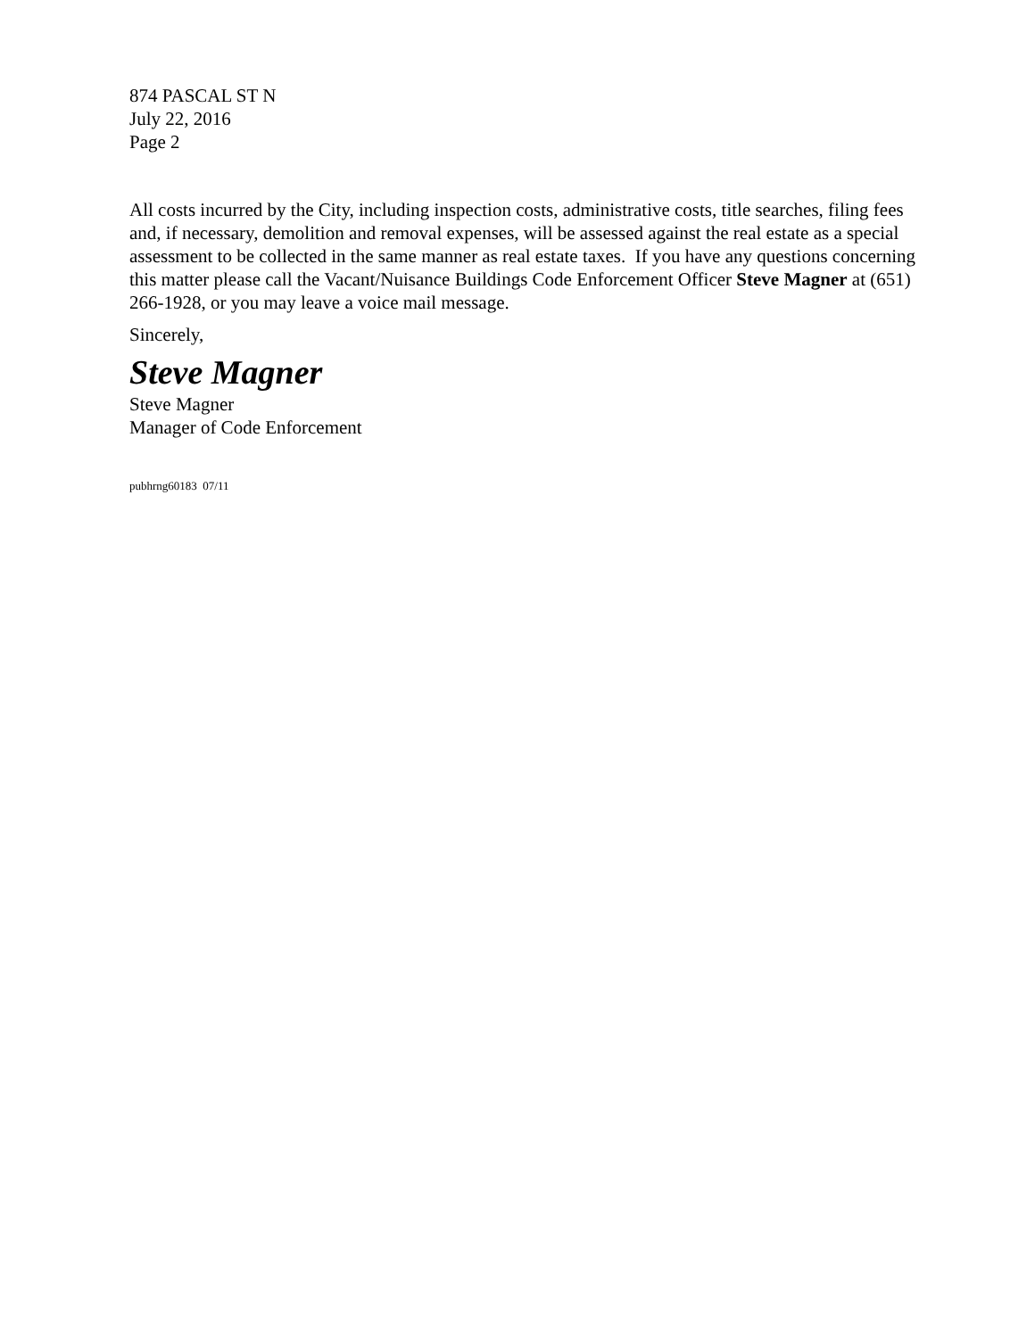874 PASCAL ST N
July 22, 2016
Page 2
All costs incurred by the City, including inspection costs, administrative costs, title searches, filing fees and, if necessary, demolition and removal expenses, will be assessed against the real estate as a special assessment to be collected in the same manner as real estate taxes. If you have any questions concerning this matter please call the Vacant/Nuisance Buildings Code Enforcement Officer Steve Magner at (651) 266-1928, or you may leave a voice mail message.
Sincerely,
Steve Magner
Steve Magner
Manager of Code Enforcement
pubhrng60183 07/11